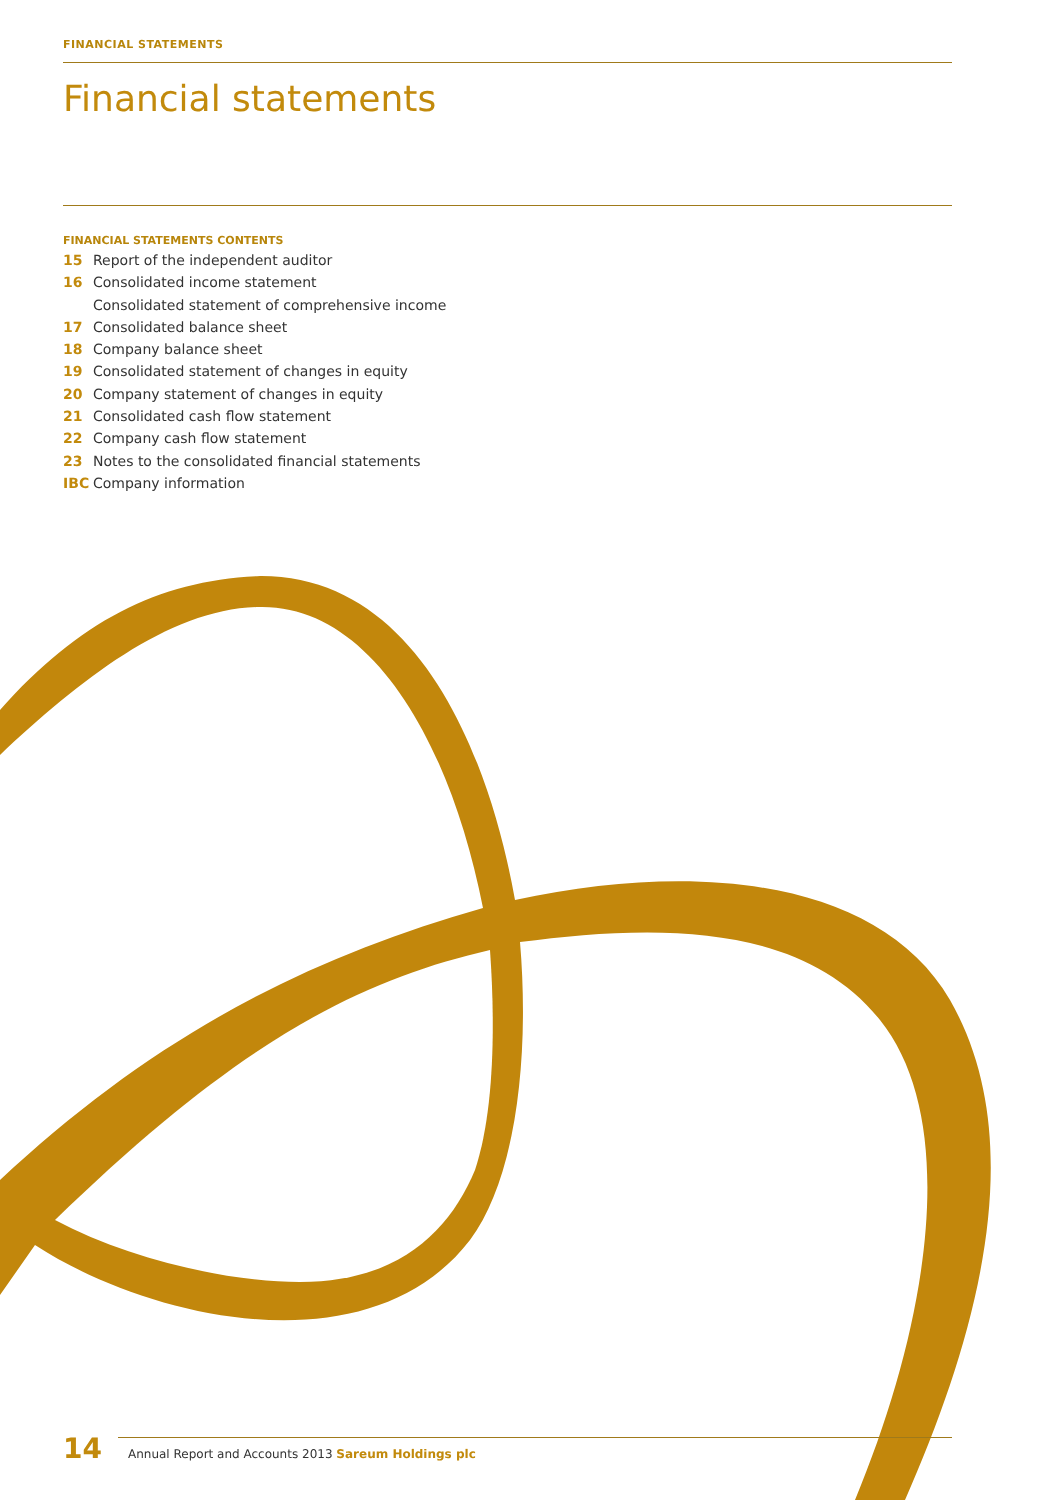FINANCIAL STATEMENTS
Financial statements
FINANCIAL STATEMENTS CONTENTS
15 Report of the independent auditor
16 Consolidated income statement
Consolidated statement of comprehensive income
17 Consolidated balance sheet
18 Company balance sheet
19 Consolidated statement of changes in equity
20 Company statement of changes in equity
21 Consolidated cash flow statement
22 Company cash flow statement
23 Notes to the consolidated financial statements
IBC Company information
14 Annual Report and Accounts 2013 Sareum Holdings plc